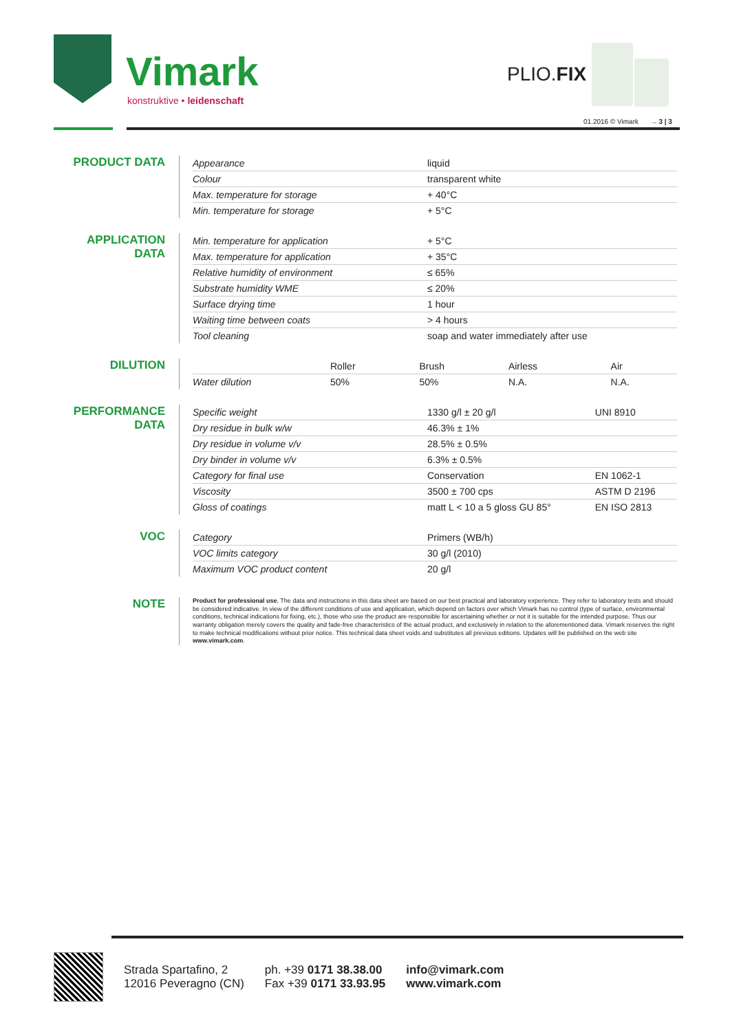Vimark
konstruktive • leidenschaft
PLIO.FIX
01.2016 © Vimark → 3 | 3
PRODUCT DATA
| Appearance | liquid |
| Colour | transparent white |
| Max. temperature for storage | + 40°C |
| Min. temperature for storage | + 5°C |
APPLICATION DATA
| Min. temperature for application | + 5°C |
| Max. temperature for application | + 35°C |
| Relative humidity of environment | ≤ 65% |
| Substrate humidity WME | ≤ 20% |
| Surface drying time | 1 hour |
| Waiting time between coats | > 4 hours |
| Tool cleaning | soap and water immediately after use |
DILUTION
| | Roller | Brush | Airless | Air |
| --- | --- | --- | --- | --- |
| Water dilution | 50% | 50% | N.A. | N.A. |
PERFORMANCE DATA
| Specific weight | 1330 g/l ± 20 g/l | UNI 8910 |
| Dry residue in bulk w/w | 46.3% ± 1% | |
| Dry residue in volume v/v | 28.5% ± 0.5% | |
| Dry binder in volume v/v | 6.3% ± 0.5% | |
| Category for final use | Conservation | EN 1062-1 |
| Viscosity | 3500 ± 700 cps | ASTM D 2196 |
| Gloss of coatings | matt L < 10 a 5 gloss GU 85° | EN ISO 2813 |
VOC
| Category | Primers (WB/h) |
| VOC limits category | 30 g/l (2010) |
| Maximum VOC product content | 20 g/l |
NOTE
Product for professional use. The data and instructions in this data sheet are based on our best practical and laboratory experience. They refer to laboratory tests and should be considered indicative. In view of the different conditions of use and application, which depend on factors over which Vimark has no control (type of surface, environmental conditions, technical indications for fixing, etc.), those who use the product are responsible for ascertaining whether or not it is suitable for the intended purpose. Thus our warranty obligation merely covers the quality and fade-free characteristics of the actual product, and exclusively in relation to the aforementioned data. Vimark reserves the right to make technical modifications without prior notice. This technical data sheet voids and substitutes all previous editions. Updates will be published on the web site www.vimark.com.
Strada Spartafino, 2
12016 Peveragno (CN)
ph. +39 0171 38.38.00
Fax +39 0171 33.93.95
info@vimark.com
www.vimark.com